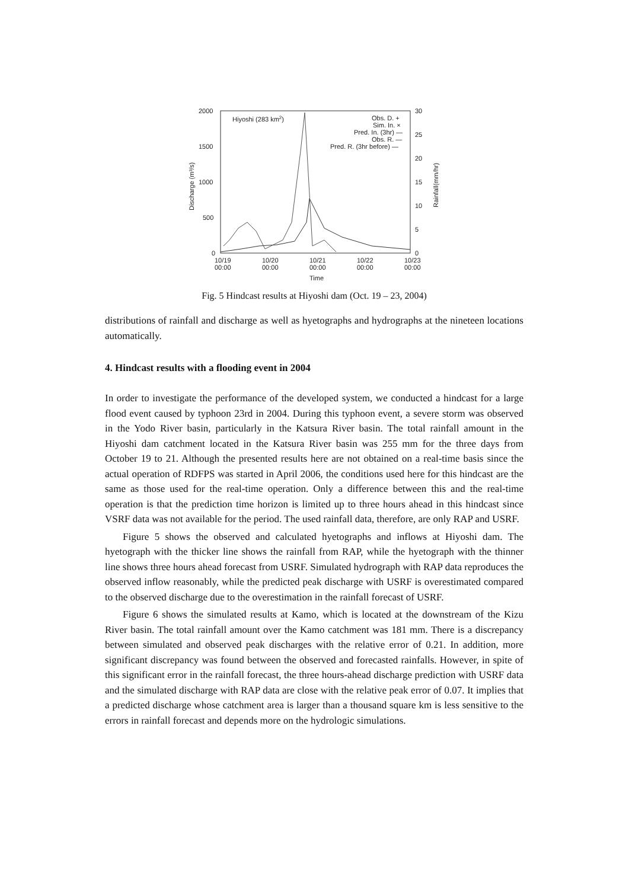2000
1500
1000
500
0
30
25
20
15
10
5
0
10/19
00:00
10/20
00:00
10/21
00:00
10/22
00:00
10/23
00:00
Time
Hiyoshi (283 km2)
Obs. D. +
Sim. In. ×
Pred. In. (3hr) —
Obs. R. —
Pred. R. (3hr before) —
Discharge (m³/s)
Rainfall(mm/hr)
Fig. 5 Hindcast results at Hiyoshi dam (Oct. 19 – 23, 2004)
distributions of rainfall and discharge as well as hyetographs and hydrographs at the nineteen locations automatically.
4. Hindcast results with a flooding event in 2004
In order to investigate the performance of the developed system, we conducted a hindcast for a large flood event caused by typhoon 23rd in 2004. During this typhoon event, a severe storm was observed in the Yodo River basin, particularly in the Katsura River basin. The total rainfall amount in the Hiyoshi dam catchment located in the Katsura River basin was 255 mm for the three days from October 19 to 21. Although the presented results here are not obtained on a real-time basis since the actual operation of RDFPS was started in April 2006, the conditions used here for this hindcast are the same as those used for the real-time operation. Only a difference between this and the real-time operation is that the prediction time horizon is limited up to three hours ahead in this hindcast since VSRF data was not available for the period. The used rainfall data, therefore, are only RAP and USRF.
Figure 5 shows the observed and calculated hyetographs and inflows at Hiyoshi dam. The hyetograph with the thicker line shows the rainfall from RAP, while the hyetograph with the thinner line shows three hours ahead forecast from USRF. Simulated hydrograph with RAP data reproduces the observed inflow reasonably, while the predicted peak discharge with USRF is overestimated compared to the observed discharge due to the overestimation in the rainfall forecast of USRF.
Figure 6 shows the simulated results at Kamo, which is located at the downstream of the Kizu River basin. The total rainfall amount over the Kamo catchment was 181 mm. There is a discrepancy between simulated and observed peak discharges with the relative error of 0.21. In addition, more significant discrepancy was found between the observed and forecasted rainfalls. However, in spite of this significant error in the rainfall forecast, the three hours-ahead discharge prediction with USRF data and the simulated discharge with RAP data are close with the relative peak error of 0.07. It implies that a predicted discharge whose catchment area is larger than a thousand square km is less sensitive to the errors in rainfall forecast and depends more on the hydrologic simulations.